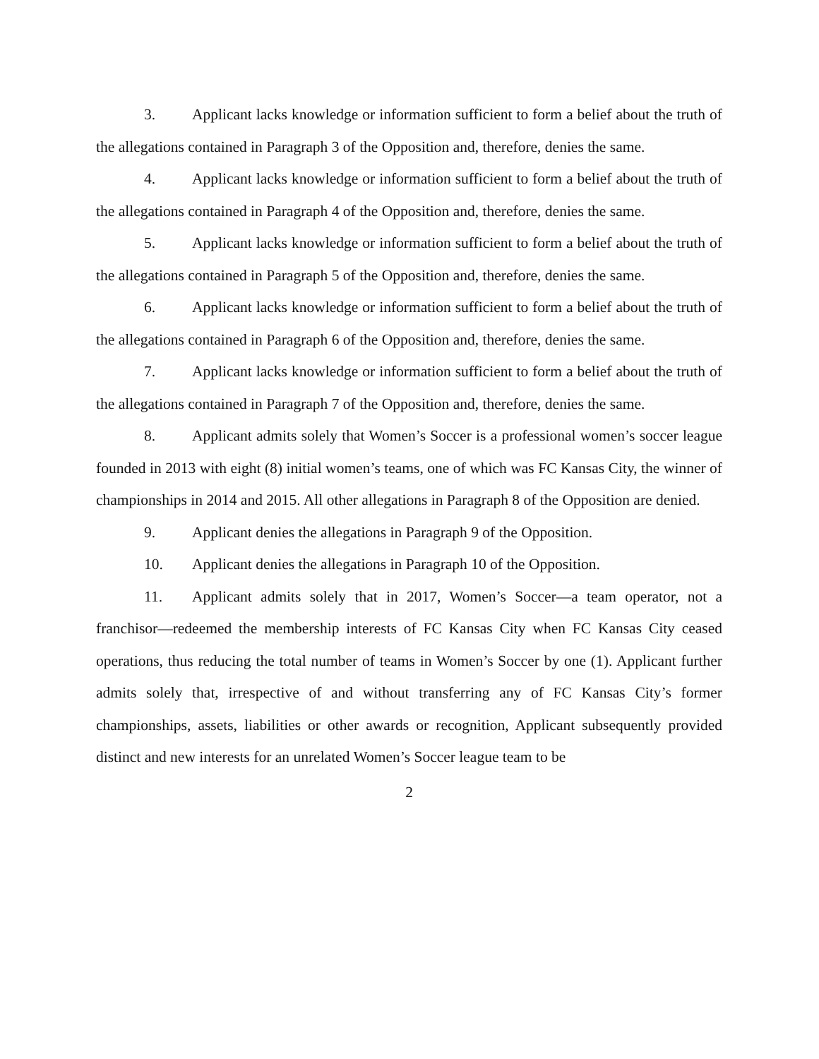3. Applicant lacks knowledge or information sufficient to form a belief about the truth of the allegations contained in Paragraph 3 of the Opposition and, therefore, denies the same.
4. Applicant lacks knowledge or information sufficient to form a belief about the truth of the allegations contained in Paragraph 4 of the Opposition and, therefore, denies the same.
5. Applicant lacks knowledge or information sufficient to form a belief about the truth of the allegations contained in Paragraph 5 of the Opposition and, therefore, denies the same.
6. Applicant lacks knowledge or information sufficient to form a belief about the truth of the allegations contained in Paragraph 6 of the Opposition and, therefore, denies the same.
7. Applicant lacks knowledge or information sufficient to form a belief about the truth of the allegations contained in Paragraph 7 of the Opposition and, therefore, denies the same.
8. Applicant admits solely that Women’s Soccer is a professional women’s soccer league founded in 2013 with eight (8) initial women’s teams, one of which was FC Kansas City, the winner of championships in 2014 and 2015. All other allegations in Paragraph 8 of the Opposition are denied.
9. Applicant denies the allegations in Paragraph 9 of the Opposition.
10. Applicant denies the allegations in Paragraph 10 of the Opposition.
11. Applicant admits solely that in 2017, Women’s Soccer—a team operator, not a franchisor—redeemed the membership interests of FC Kansas City when FC Kansas City ceased operations, thus reducing the total number of teams in Women’s Soccer by one (1). Applicant further admits solely that, irrespective of and without transferring any of FC Kansas City’s former championships, assets, liabilities or other awards or recognition, Applicant subsequently provided distinct and new interests for an unrelated Women’s Soccer league team to be
2